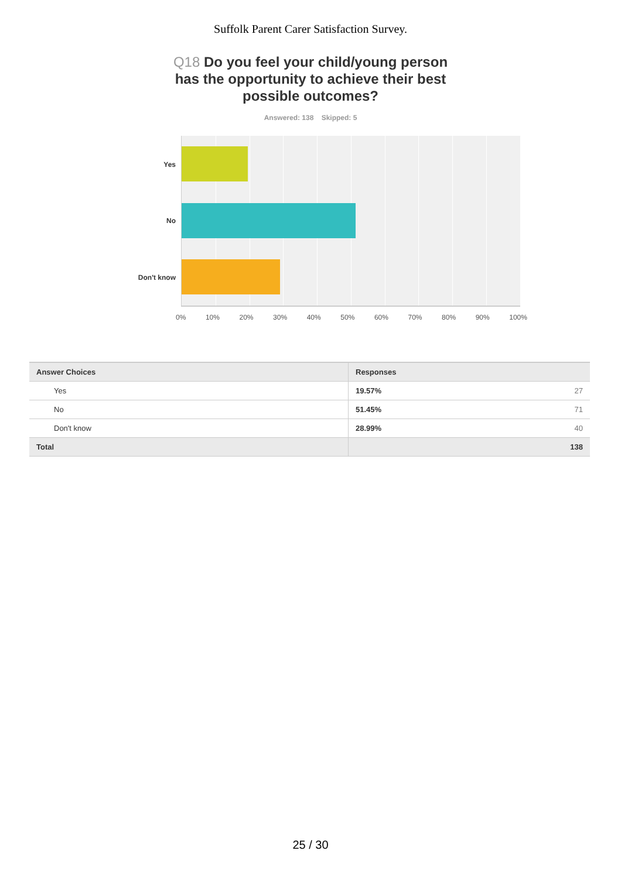Suffolk Parent Carer Satisfaction Survey.
Q18 Do you feel your child/young person has the opportunity to achieve their best possible outcomes?
Answered: 138 Skipped: 5
Yes
No
Don't know
0% 10% 20% 30% 40% 50% 60% 70% 80% 90% 100%
| Answer Choices | Responses | |
| --- | --- | --- |
| Yes | 19.57% | 27 |
| No | 51.45% | 71 |
| Don't know | 28.99% | 40 |
| Total | | 138 |
25 / 30